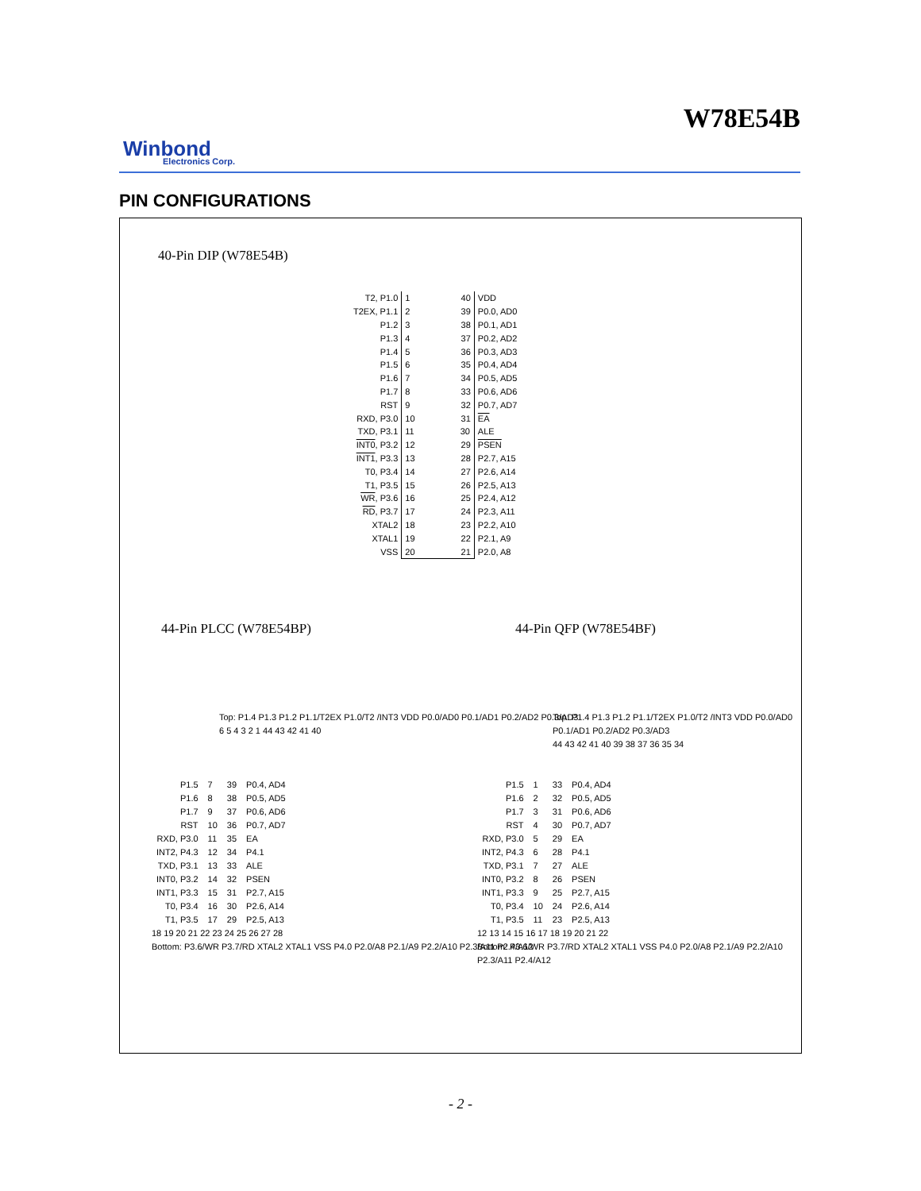W78E54B
Winbond
Electronics Corp.
PIN CONFIGURATIONS
40-Pin DIP (W78E54B)
| T2, P1.0 | 1 40 | VDD |
| T2EX, P1.1 | 2 39 | P0.0, AD0 |
| P1.2 | 3 38 | P0.1, AD1 |
| P1.3 | 4 37 | P0.2, AD2 |
| P1.4 | 5 36 | P0.3, AD3 |
| P1.5 | 6 35 | P0.4, AD4 |
| P1.6 | 7 34 | P0.5, AD5 |
| P1.7 | 8 33 | P0.6, AD6 |
| RST | 9 32 | P0.7, AD7 |
| RXD, P3.0 | 10 31 | EA |
| TXD, P3.1 | 11 30 | ALE |
| INT0 , P3.2 | 12 29 | PSEN |
| INT1 , P3.3 | 13 28 | P2.7, A15 |
| T0, P3.4 | 14 27 | P2.6, A14 |
| T1, P3.5 | 15 26 | P2.5, A13 |
| WR , P3.6 | 16 25 | P2.4, A12 |
| RD , P3.7 | 17 24 | P2.3, A11 |
| XTAL2 | 18 23 | P2.2, A10 |
| XTAL1 | 19 22 | P2.1, A9 |
| VSS | 20 21 | P2.0, A8 |
44-Pin PLCC (W78E54BP) 44-Pin QFP (W78E54BF)
Top: P1.4 P1.3 P1.2 P1.1/T2EX P1.0/T2 /INT3 VDD P0.0/AD0 P0.1/AD1 P0.2/AD2 P0.3/AD3
6 5 4 3 2 1 44 43 42 41 40
| P1.5 | 7 | 39 | P0.4, AD4 |
| P1.6 | 8 | 38 | P0.5, AD5 |
| P1.7 | 9 | 37 | P0.6, AD6 |
| RST | 10 | 36 | P0.7, AD7 |
| RXD, P3.0 | 11 | 35 | EA |
| INT2, P4.3 | 12 | 34 | P4.1 |
| TXD, P3.1 | 13 | 33 | ALE |
| INT0, P3.2 | 14 | 32 | PSEN |
| INT1, P3.3 | 15 | 31 | P2.7, A15 |
| T0, P3.4 | 16 | 30 | P2.6, A14 |
| T1, P3.5 | 17 | 29 | P2.5, A13 |
18 19 20 21 22 23 24 25 26 27 28
Bottom: P3.6/WR P3.7/RD XTAL2 XTAL1 VSS P4.0 P2.0/A8 P2.1/A9 P2.2/A10 P2.3/A11 P2.4/A12
Top: P1.4 P1.3 P1.2 P1.1/T2EX P1.0/T2 /INT3 VDD P0.0/AD0 P0.1/AD1 P0.2/AD2 P0.3/AD3
44 43 42 41 40 39 38 37 36 35 34
| P1.5 | 1 | 33 | P0.4, AD4 |
| P1.6 | 2 | 32 | P0.5, AD5 |
| P1.7 | 3 | 31 | P0.6, AD6 |
| RST | 4 | 30 | P0.7, AD7 |
| RXD, P3.0 | 5 | 29 | EA |
| INT2, P4.3 | 6 | 28 | P4.1 |
| TXD, P3.1 | 7 | 27 | ALE |
| INT0, P3.2 | 8 | 26 | PSEN |
| INT1, P3.3 | 9 | 25 | P2.7, A15 |
| T0, P3.4 | 10 | 24 | P2.6, A14 |
| T1, P3.5 | 11 | 23 | P2.5, A13 |
12 13 14 15 16 17 18 19 20 21 22
Bottom: P3.6/WR P3.7/RD XTAL2 XTAL1 VSS P4.0 P2.0/A8 P2.1/A9 P2.2/A10 P2.3/A11 P2.4/A12
- 2 -